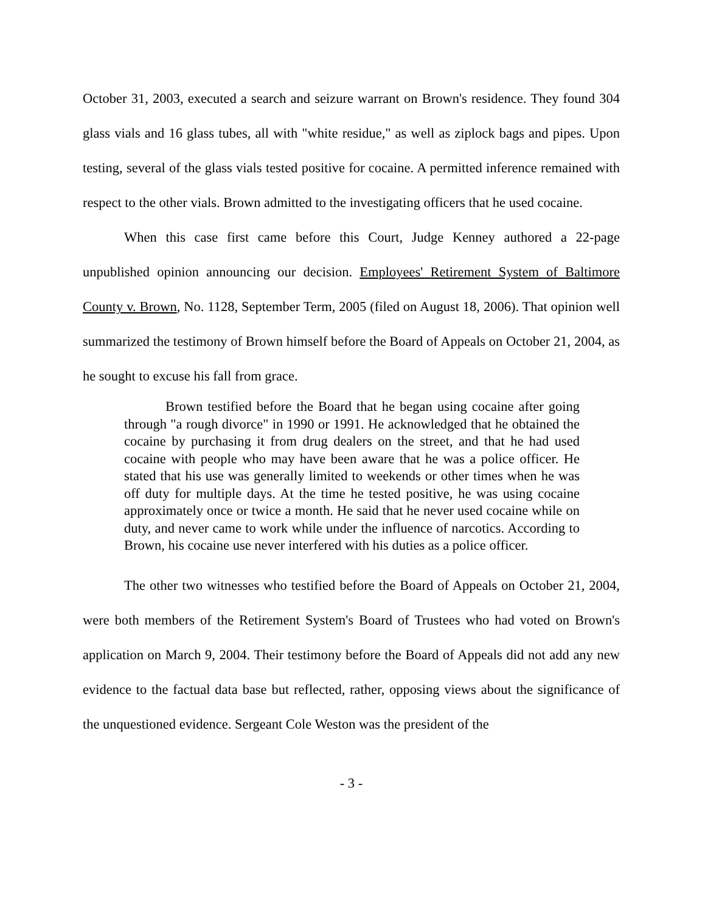October 31, 2003, executed a search and seizure warrant on Brown's residence. They found 304 glass vials and 16 glass tubes, all with "white residue," as well as ziplock bags and pipes. Upon testing, several of the glass vials tested positive for cocaine. A permitted inference remained with respect to the other vials. Brown admitted to the investigating officers that he used cocaine.
When this case first came before this Court, Judge Kenney authored a 22-page unpublished opinion announcing our decision. Employees' Retirement System of Baltimore County v. Brown, No. 1128, September Term, 2005 (filed on August 18, 2006). That opinion well summarized the testimony of Brown himself before the Board of Appeals on October 21, 2004, as he sought to excuse his fall from grace.
Brown testified before the Board that he began using cocaine after going through "a rough divorce" in 1990 or 1991. He acknowledged that he obtained the cocaine by purchasing it from drug dealers on the street, and that he had used cocaine with people who may have been aware that he was a police officer. He stated that his use was generally limited to weekends or other times when he was off duty for multiple days. At the time he tested positive, he was using cocaine approximately once or twice a month. He said that he never used cocaine while on duty, and never came to work while under the influence of narcotics. According to Brown, his cocaine use never interfered with his duties as a police officer.
The other two witnesses who testified before the Board of Appeals on October 21, 2004, were both members of the Retirement System's Board of Trustees who had voted on Brown's application on March 9, 2004. Their testimony before the Board of Appeals did not add any new evidence to the factual data base but reflected, rather, opposing views about the significance of the unquestioned evidence. Sergeant Cole Weston was the president of the
- 3 -